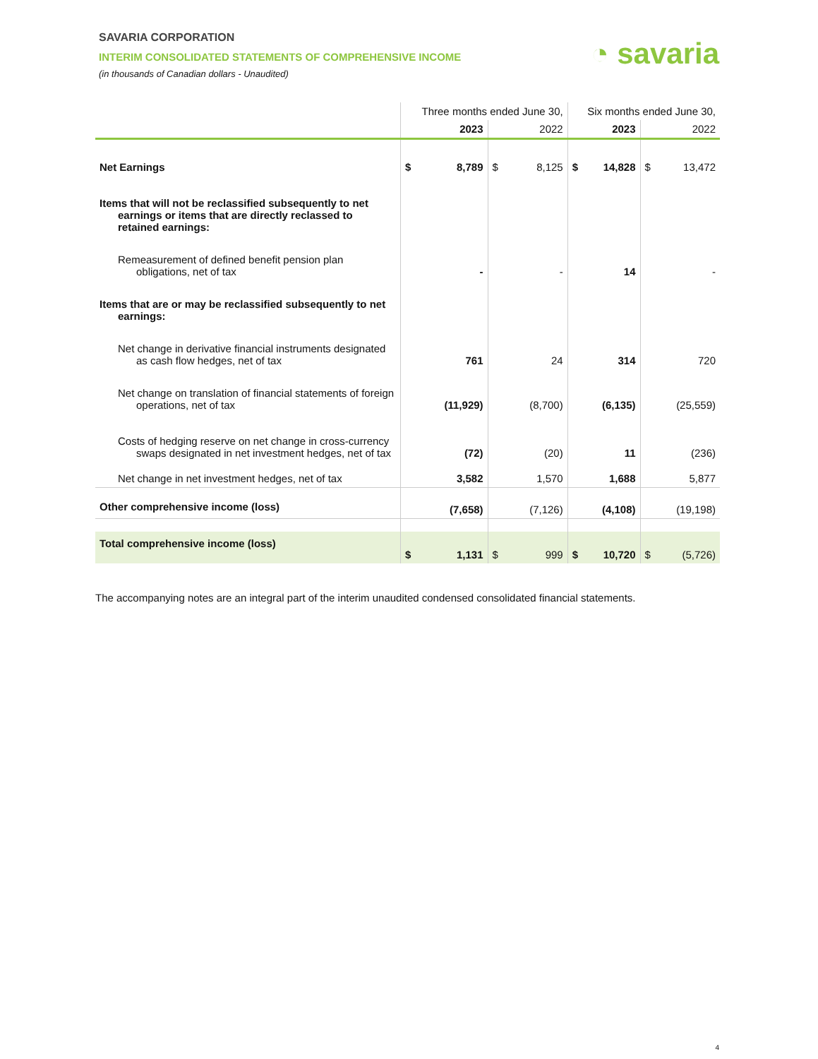SAVARIA CORPORATION
INTERIM CONSOLIDATED STATEMENTS OF COMPREHENSIVE INCOME
(in thousands of Canadian dollars - Unaudited)
◔ savaria
| | Three months ended June 30, | | | | Six months ended June 30, | | | |
| --- | --- | --- | --- | --- | --- | --- | --- | --- |
| | 2023 | | 2022 | | 2023 | | 2022 | |
| Net Earnings | $ | 8,789 | $ | 8,125 | $ | 14,828 | $ | 13,472 |
| Items that will not be reclassified subsequently to net earnings or items that are directly reclassed to retained earnings: | | | | | | | | |
| Remeasurement of defined benefit pension plan obligations, net of tax | | - | | - | | 14 | | - |
| Items that are or may be reclassified subsequently to net earnings: | | | | | | | | |
| Net change in derivative financial instruments designated as cash flow hedges, net of tax | | 761 | | 24 | | 314 | | 720 |
| Net change on translation of financial statements of foreign operations, net of tax | | (11,929) | | (8,700) | | (6,135) | | (25,559) |
| Costs of hedging reserve on net change in cross-currency swaps designated in net investment hedges, net of tax | | (72) | | (20) | | 11 | | (236) |
| Net change in net investment hedges, net of tax | | 3,582 | | 1,570 | | 1,688 | | 5,877 |
| Other comprehensive income (loss) | | (7,658) | | (7,126) | | (4,108) | | (19,198) |
| Total comprehensive income (loss) | $ | 1,131 | $ | 999 | $ | 10,720 | $ | (5,726) |
The accompanying notes are an integral part of the interim unaudited condensed consolidated financial statements.
4